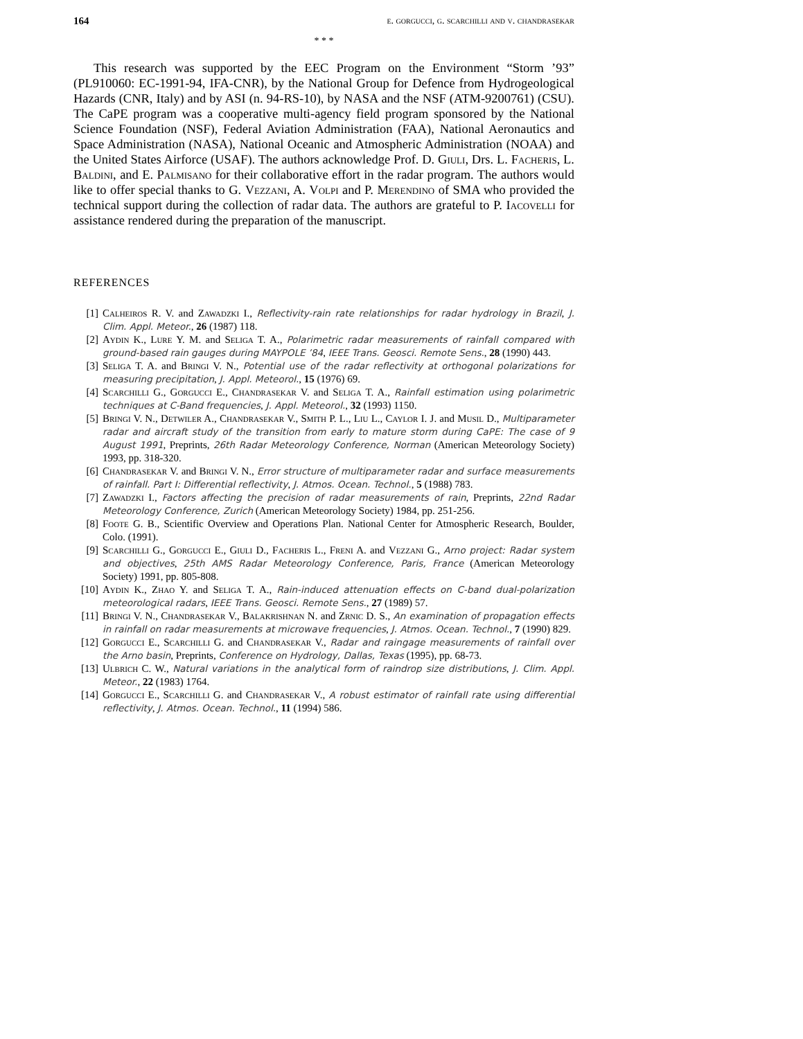164 e. gorgucci, g. scarchilli and v. chandrasekar
* * *
This research was supported by the EEC Program on the Environment “Storm ’93” (PL910060: EC-1991-94, IFA-CNR), by the National Group for Defence from Hydrogeological Hazards (CNR, Italy) and by ASI (n. 94-RS-10), by NASA and the NSF (ATM-9200761) (CSU). The CaPE program was a cooperative multi-agency field program sponsored by the National Science Foundation (NSF), Federal Aviation Administration (FAA), National Aeronautics and Space Administration (NASA), National Oceanic and Atmospheric Administration (NOAA) and the United States Airforce (USAF). The authors acknowledge Prof. D. Giuli, Drs. L. Facheris, L. Baldini, and E. Palmisano for their collaborative effort in the radar program. The authors would like to offer special thanks to G. Vezzani, A. Volpi and P. Merendino of SMA who provided the technical support during the collection of radar data. The authors are grateful to P. Iacovelli for assistance rendered during the preparation of the manuscript.
REFERENCES
[1] Calheiros R. V. and Zawadzki I., Reflectivity-rain rate relationships for radar hydrology in Brazil, J. Clim. Appl. Meteor., 26 (1987) 118.
[2] Aydin K., Lure Y. M. and Seliga T. A., Polarimetric radar measurements of rainfall compared with ground-based rain gauges during MAYPOLE ’84, IEEE Trans. Geosci. Remote Sens., 28 (1990) 443.
[3] Seliga T. A. and Bringi V. N., Potential use of the radar reflectivity at orthogonal polarizations for measuring precipitation, J. Appl. Meteorol., 15 (1976) 69.
[4] Scarchilli G., Gorgucci E., Chandrasekar V. and Seliga T. A., Rainfall estimation using polarimetric techniques at C-Band frequencies, J. Appl. Meteorol., 32 (1993) 1150.
[5] Bringi V. N., Detwiler A., Chandrasekar V., Smith P. L., Liu L., Caylor I. J. and Musil D., Multiparameter radar and aircraft study of the transition from early to mature storm during CaPE: The case of 9 August 1991, Preprints, 26th Radar Meteorology Conference, Norman (American Meteorology Society) 1993, pp. 318-320.
[6] Chandrasekar V. and Bringi V. N., Error structure of multiparameter radar and surface measurements of rainfall. Part I: Differential reflectivity, J. Atmos. Ocean. Technol., 5 (1988) 783.
[7] Zawadzki I., Factors affecting the precision of radar measurements of rain, Preprints, 22nd Radar Meteorology Conference, Zurich (American Meteorology Society) 1984, pp. 251-256.
[8] Foote G. B., Scientific Overview and Operations Plan. National Center for Atmospheric Research, Boulder, Colo. (1991).
[9] Scarchilli G., Gorgucci E., Giuli D., Facheris L., Freni A. and Vezzani G., Arno project: Radar system and objectives, 25th AMS Radar Meteorology Conference, Paris, France (American Meteorology Society) 1991, pp. 805-808.
[10] Aydin K., Zhao Y. and Seliga T. A., Rain-induced attenuation effects on C-band dual-polarization meteorological radars, IEEE Trans. Geosci. Remote Sens., 27 (1989) 57.
[11] Bringi V. N., Chandrasekar V., Balakrishnan N. and Zrnic D. S., An examination of propagation effects in rainfall on radar measurements at microwave frequencies, J. Atmos. Ocean. Technol., 7 (1990) 829.
[12] Gorgucci E., Scarchilli G. and Chandrasekar V., Radar and raingage measurements of rainfall over the Arno basin, Preprints, Conference on Hydrology, Dallas, Texas (1995), pp. 68-73.
[13] Ulbrich C. W., Natural variations in the analytical form of raindrop size distributions, J. Clim. Appl. Meteor., 22 (1983) 1764.
[14] Gorgucci E., Scarchilli G. and Chandrasekar V., A robust estimator of rainfall rate using differential reflectivity, J. Atmos. Ocean. Technol., 11 (1994) 586.